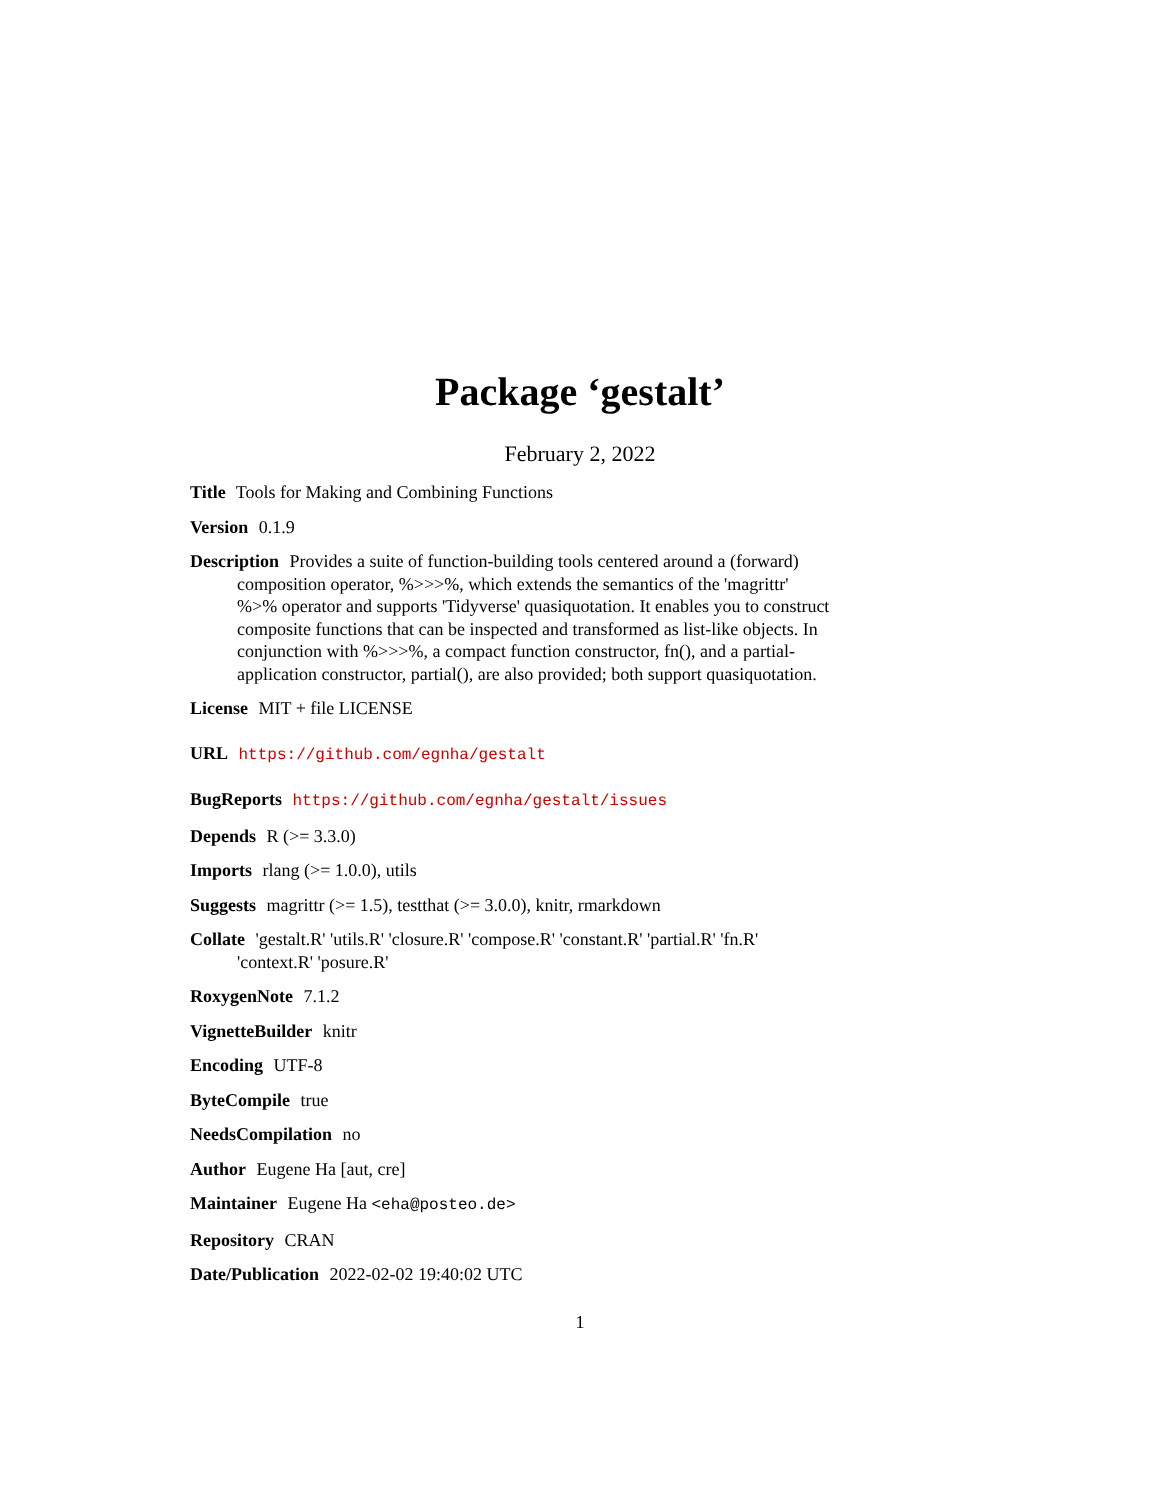Package ‘gestalt’
February 2, 2022
Title Tools for Making and Combining Functions
Version 0.1.9
Description Provides a suite of function-building tools centered around a (forward) composition operator, %>>>%, which extends the semantics of the 'magrittr' %>% operator and supports 'Tidyverse' quasiquotation. It enables you to construct composite functions that can be inspected and transformed as list-like objects. In conjunction with %>>>%, a compact function constructor, fn(), and a partial-application constructor, partial(), are also provided; both support quasiquotation.
License MIT + file LICENSE
URL https://github.com/egnha/gestalt
BugReports https://github.com/egnha/gestalt/issues
Depends R (>= 3.3.0)
Imports rlang (>= 1.0.0), utils
Suggests magrittr (>= 1.5), testthat (>= 3.0.0), knitr, rmarkdown
Collate 'gestalt.R' 'utils.R' 'closure.R' 'compose.R' 'constant.R' 'partial.R' 'fn.R' 'context.R' 'posure.R'
RoxygenNote 7.1.2
VignetteBuilder knitr
Encoding UTF-8
ByteCompile true
NeedsCompilation no
Author Eugene Ha [aut, cre]
Maintainer Eugene Ha <eha@posteo.de>
Repository CRAN
Date/Publication 2022-02-02 19:40:02 UTC
1